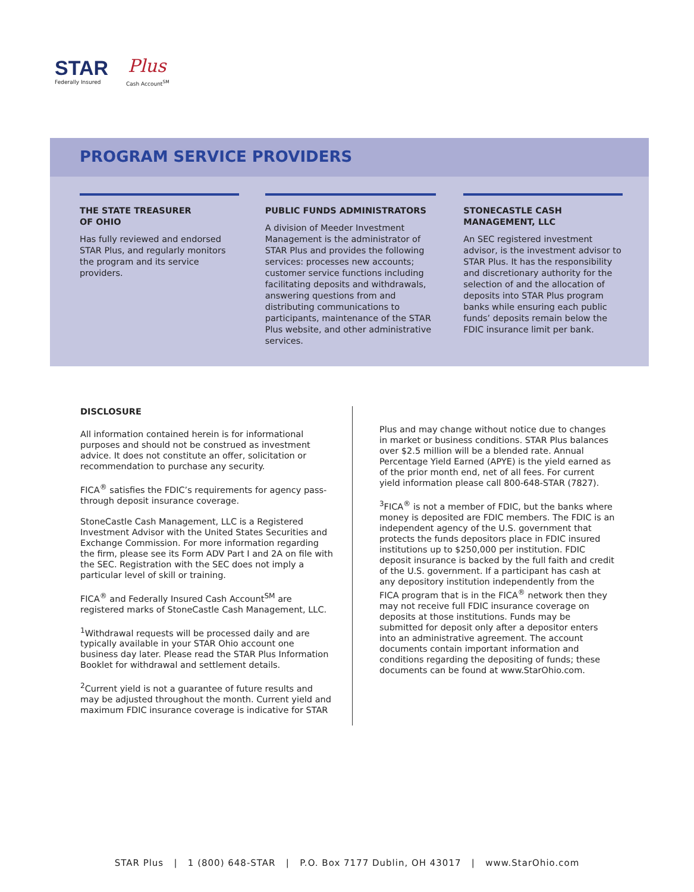STAR Plus
Federally Insured Cash Account<sup>SM</sup>
PROGRAM SERVICE PROVIDERS
THE STATE TREASURER
OF OHIO
Has fully reviewed and endorsed STAR Plus, and regularly monitors the program and its service providers.
PUBLIC FUNDS ADMINISTRATORS
A division of Meeder Investment Management is the administrator of STAR Plus and provides the following services: processes new accounts; customer service functions including facilitating deposits and withdrawals, answering questions from and distributing communications to participants, maintenance of the STAR Plus website, and other administrative services.
STONECASTLE CASH MANAGEMENT, LLC
An SEC registered investment advisor, is the investment advisor to STAR Plus. It has the responsibility and discretionary authority for the selection of and the allocation of deposits into STAR Plus program banks while ensuring each public funds’ deposits remain below the FDIC insurance limit per bank.
DISCLOSURE
All information contained herein is for informational purposes and should not be construed as investment advice. It does not constitute an offer, solicitation or recommendation to purchase any security.
FICA<sup>®</sup> satisfies the FDIC’s requirements for agency pass-through deposit insurance coverage.
StoneCastle Cash Management, LLC is a Registered Investment Advisor with the United States Securities and Exchange Commission. For more information regarding the firm, please see its Form ADV Part I and 2A on file with the SEC. Registration with the SEC does not imply a particular level of skill or training.
FICA<sup>®</sup> and Federally Insured Cash Account<sup>SM</sup> are registered marks of StoneCastle Cash Management, LLC.
<sup>1</sup> Withdrawal requests will be processed daily and are typically available in your STAR Ohio account one business day later. Please read the STAR Plus Information Booklet for withdrawal and settlement details.
<sup>2</sup> Current yield is not a guarantee of future results and may be adjusted throughout the month. Current yield and maximum FDIC insurance coverage is indicative for STAR
Plus and may change without notice due to changes in market or business conditions. STAR Plus balances over $2.5 million will be a blended rate. Annual Percentage Yield Earned (APYE) is the yield earned as of the prior month end, net of all fees. For current yield information please call 800-648-STAR (7827).
<sup>3</sup> FICA<sup>®</sup> is not a member of FDIC, but the banks where money is deposited are FDIC members. The FDIC is an independent agency of the U.S. government that protects the funds depositors place in FDIC insured institutions up to $250,000 per institution. FDIC deposit insurance is backed by the full faith and credit of the U.S. government. If a participant has cash at any depository institution independently from the FICA program that is in the FICA<sup>®</sup> network then they may not receive full FDIC insurance coverage on deposits at those institutions. Funds may be submitted for deposit only after a depositor enters into an administrative agreement. The account documents contain important information and conditions regarding the depositing of funds; these documents can be found at www.StarOhio.com.
STAR Plus | 1 (800) 648-STAR | P.O. Box 7177 Dublin, OH 43017 | www.StarOhio.com